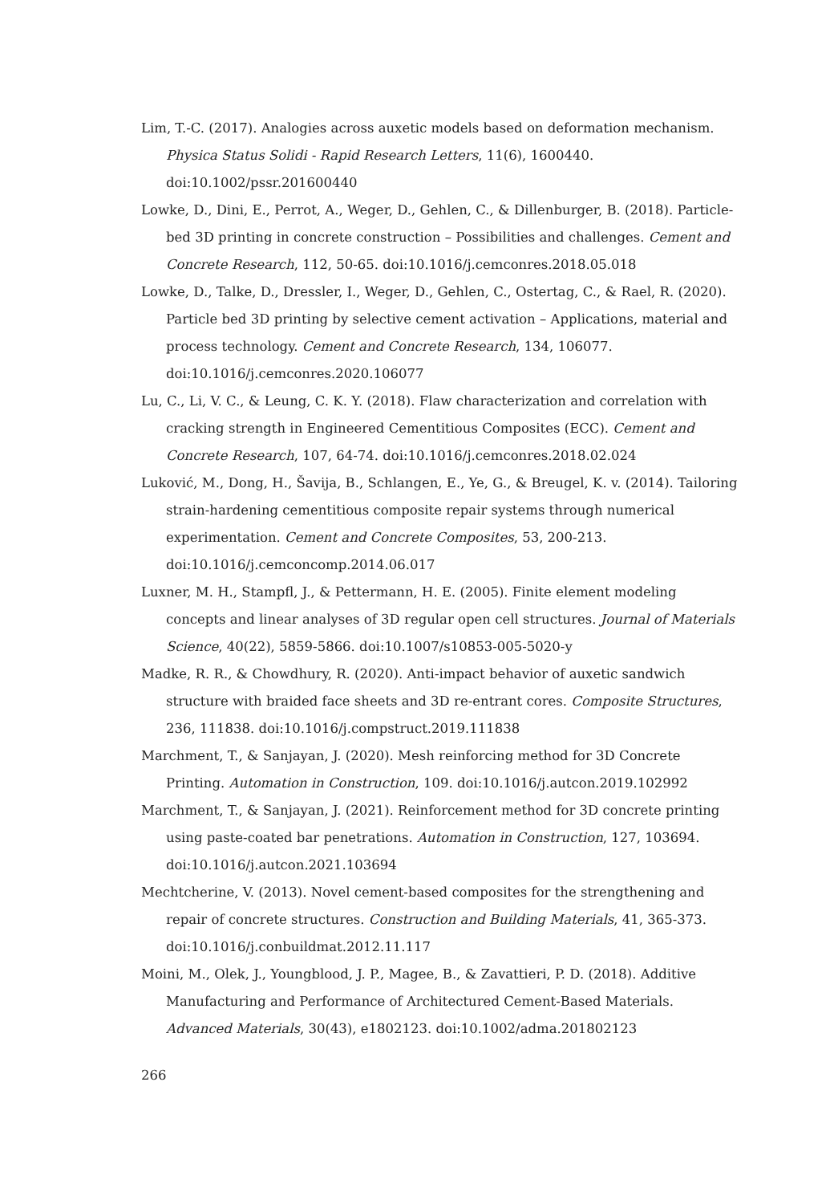Lim, T.-C. (2017). Analogies across auxetic models based on deformation mechanism. Physica Status Solidi - Rapid Research Letters, 11(6), 1600440. doi:10.1002/pssr.201600440
Lowke, D., Dini, E., Perrot, A., Weger, D., Gehlen, C., & Dillenburger, B. (2018). Particle-bed 3D printing in concrete construction – Possibilities and challenges. Cement and Concrete Research, 112, 50-65. doi:10.1016/j.cemconres.2018.05.018
Lowke, D., Talke, D., Dressler, I., Weger, D., Gehlen, C., Ostertag, C., & Rael, R. (2020). Particle bed 3D printing by selective cement activation – Applications, material and process technology. Cement and Concrete Research, 134, 106077. doi:10.1016/j.cemconres.2020.106077
Lu, C., Li, V. C., & Leung, C. K. Y. (2018). Flaw characterization and correlation with cracking strength in Engineered Cementitious Composites (ECC). Cement and Concrete Research, 107, 64-74. doi:10.1016/j.cemconres.2018.02.024
Luković, M., Dong, H., Šavija, B., Schlangen, E., Ye, G., & Breugel, K. v. (2014). Tailoring strain-hardening cementitious composite repair systems through numerical experimentation. Cement and Concrete Composites, 53, 200-213. doi:10.1016/j.cemconcomp.2014.06.017
Luxner, M. H., Stampfl, J., & Pettermann, H. E. (2005). Finite element modeling concepts and linear analyses of 3D regular open cell structures. Journal of Materials Science, 40(22), 5859-5866. doi:10.1007/s10853-005-5020-y
Madke, R. R., & Chowdhury, R. (2020). Anti-impact behavior of auxetic sandwich structure with braided face sheets and 3D re-entrant cores. Composite Structures, 236, 111838. doi:10.1016/j.compstruct.2019.111838
Marchment, T., & Sanjayan, J. (2020). Mesh reinforcing method for 3D Concrete Printing. Automation in Construction, 109. doi:10.1016/j.autcon.2019.102992
Marchment, T., & Sanjayan, J. (2021). Reinforcement method for 3D concrete printing using paste-coated bar penetrations. Automation in Construction, 127, 103694. doi:10.1016/j.autcon.2021.103694
Mechtcherine, V. (2013). Novel cement-based composites for the strengthening and repair of concrete structures. Construction and Building Materials, 41, 365-373. doi:10.1016/j.conbuildmat.2012.11.117
Moini, M., Olek, J., Youngblood, J. P., Magee, B., & Zavattieri, P. D. (2018). Additive Manufacturing and Performance of Architectured Cement-Based Materials. Advanced Materials, 30(43), e1802123. doi:10.1002/adma.201802123
266